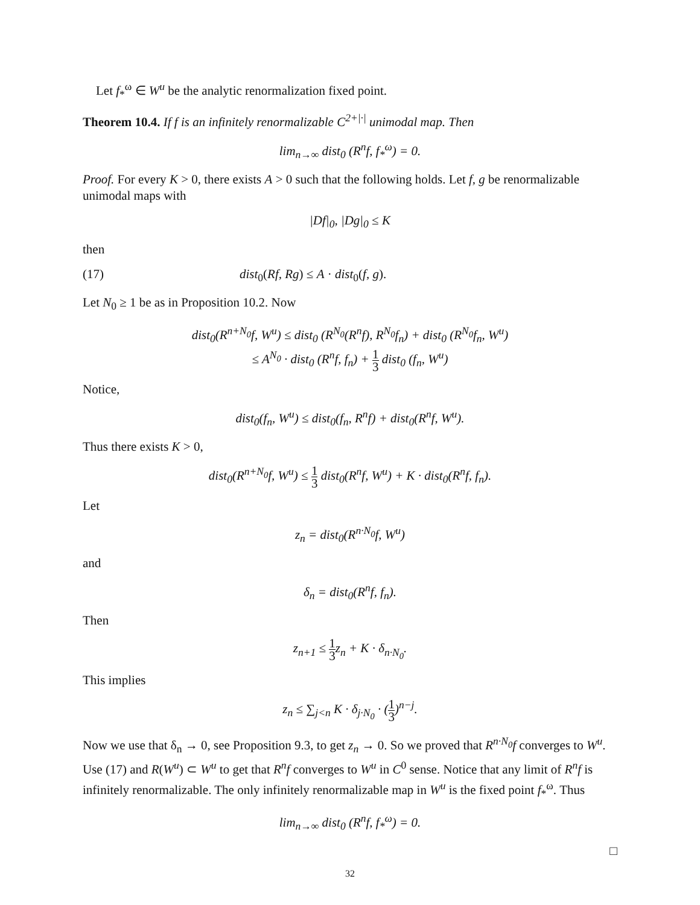Let f<sub>*</sub><sup>ω</sup> ∈ W<sup>u</sup> be the analytic renormalization fixed point.
Theorem 10.4. If f is an infinitely renormalizable C<sup>2+|·|</sup> unimodal map. Then
lim<sub>n→∞</sub> dist<sub>0</sub> (R<sup>n</sup>f, f<sub>*</sub><sup>ω</sup>) = 0.
Proof. For every K > 0, there exists A > 0 such that the following holds. Let f, g be renormalizable unimodal maps with
|Df|<sub>0</sub>, |Dg|<sub>0</sub> ≤ K
then
(17) dist<sub>0</sub>(Rf, Rg) ≤ A · dist<sub>0</sub>(f, g).
Let N<sub>0</sub> ≥ 1 be as in Proposition 10.2. Now
dist<sub>0</sub>(R<sup>n+N<sub>0</sub></sup>f, W<sup>u</sup>) ≤ dist<sub>0</sub> (R<sup>N<sub>0</sub></sup>(R<sup>n</sup>f), R<sup>N<sub>0</sub></sup>f<sub>n</sub>) + dist<sub>0</sub> (R<sup>N<sub>0</sub></sup>f<sub>n</sub>, W<sup>u</sup>)
≤ A<sup>N<sub>0</sub></sup> · dist<sub>0</sub> (R<sup>n</sup>f, f<sub>n</sub>) + 1 3 dist<sub>0</sub> (f<sub>n</sub>, W<sup>u</sup>)
Notice,
dist<sub>0</sub>(f<sub>n</sub>, W<sup>u</sup>) ≤ dist<sub>0</sub>(f<sub>n</sub>, R<sup>n</sup>f) + dist<sub>0</sub>(R<sup>n</sup>f, W<sup>u</sup>).
Thus there exists K > 0,
dist<sub>0</sub>(R<sup>n+N<sub>0</sub></sup>f, W<sup>u</sup>) ≤ 1 3 dist<sub>0</sub>(R<sup>n</sup>f, W<sup>u</sup>) + K · dist<sub>0</sub>(R<sup>n</sup>f, f<sub>n</sub>).
Let
z<sub>n</sub> = dist<sub>0</sub>(R<sup>n·N<sub>0</sub></sup>f, W<sup>u</sup>)
and
δ<sub>n</sub> = dist<sub>0</sub>(R<sup>n</sup>f, f<sub>n</sub>).
Then
z<sub>n+1</sub> ≤ 1 3z<sub>n</sub> + K · δ<sub>n·N<sub>0</sub></sub>.
This implies
z<sub>n</sub> ≤ ∑<sub>j<n</sub> K · δ<sub>j·N<sub>0</sub></sub> · (1 3)<sup>n−j</sup>.
Now we use that δ<sub>n</sub> → 0, see Proposition 9.3, to get z<sub>n</sub> → 0. So we proved that R<sup>n·N<sub>0</sub></sup>f converges to W<sup>u</sup>. Use (17) and R(W<sup>u</sup>) ⊂ W<sup>u</sup> to get that R<sup>n</sup>f converges to W<sup>u</sup> in C<sup>0</sup> sense. Notice that any limit of R<sup>n</sup>f is infinitely renormalizable. The only infinitely renormalizable map in W<sup>u</sup> is the fixed point f<sub>*</sub><sup>ω</sup>. Thus
lim<sub>n→∞</sub> dist<sub>0</sub> (R<sup>n</sup>f, f<sub>*</sub><sup>ω</sup>) = 0.
□
32